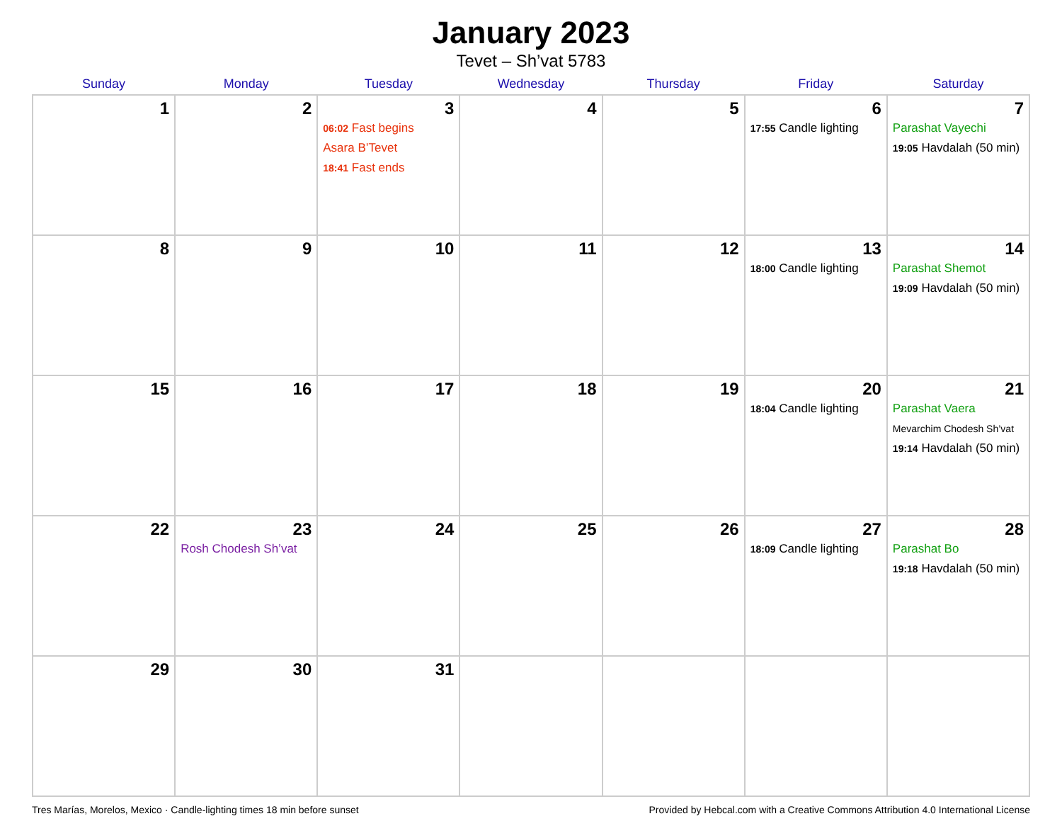January 2023
Tevet – Sh’vat 5783
| Sunday | Monday | Tuesday | Wednesday | Thursday | Friday | Saturday |
| --- | --- | --- | --- | --- | --- | --- |
| 1 | 2 | 3 06:02 Fast begins Asara B’Tevet 18:41 Fast ends | 4 | 5 | 6 17:55 Candle lighting | 7 Parashat Vayechi 19:05 Havdalah (50 min) |
| 8 | 9 | 10 | 11 | 12 | 13 18:00 Candle lighting | 14 Parashat Shemot 19:09 Havdalah (50 min) |
| 15 | 16 | 17 | 18 | 19 | 20 18:04 Candle lighting | 21 Parashat Vaera Mevarchim Chodesh Sh’vat 19:14 Havdalah (50 min) |
| 22 | 23 Rosh Chodesh Sh’vat | 24 | 25 | 26 | 27 18:09 Candle lighting | 28 Parashat Bo 19:18 Havdalah (50 min) |
| 29 | 30 | 31 | | | | |
Tres Marías, Morelos, Mexico · Candle-lighting times 18 min before sunset Provided by Hebcal.com with a Creative Commons Attribution 4.0 International License